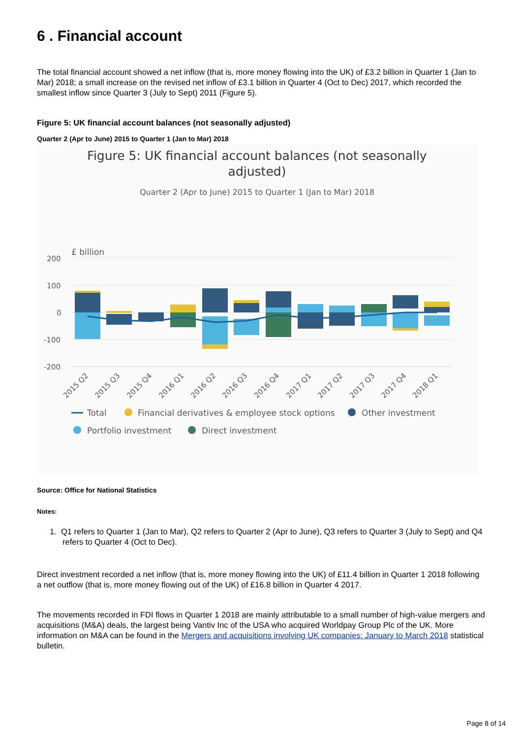6 . Financial account
The total financial account showed a net inflow (that is, more money flowing into the UK) of £3.2 billion in Quarter 1 (Jan to Mar) 2018; a small increase on the revised net inflow of £3.1 billion in Quarter 4 (Oct to Dec) 2017, which recorded the smallest inflow since Quarter 3 (July to Sept) 2011 (Figure 5).
Figure 5: UK financial account balances (not seasonally adjusted)
Quarter 2 (Apr to June) 2015 to Quarter 1 (Jan to Mar) 2018
Figure 5: UK financial account balances (not seasonally
adjusted)
Quarter 2 (Apr to June) 2015 to Quarter 1 (Jan to Mar) 2018
£ billion
200
100
0
-100
-200
2015 Q2
2015 Q3
2015 Q4
2016 Q1
2016 Q2
2016 Q3
2016 Q4
2017 Q1
2017 Q2
2017 Q3
2017 Q4
2018 Q1
Total
Financial derivatives & employee stock options
Other investment
Portfolio investment
Direct investment
Source: Office for National Statistics
Notes:
1. Q1 refers to Quarter 1 (Jan to Mar), Q2 refers to Quarter 2 (Apr to June), Q3 refers to Quarter 3 (July to Sept) and Q4 refers to Quarter 4 (Oct to Dec).
Direct investment recorded a net inflow (that is, more money flowing into the UK) of £11.4 billion in Quarter 1 2018 following a net outflow (that is, more money flowing out of the UK) of £16.8 billion in Quarter 4 2017.
The movements recorded in FDI flows in Quarter 1 2018 are mainly attributable to a small number of high-value mergers and acquisitions (M&A) deals, the largest being Vantiv Inc of the USA who acquired Worldpay Group Plc of the UK. More information on M&A can be found in the Mergers and acquisitions involving UK companies: January to March 2018 statistical bulletin.
Page 8 of 14